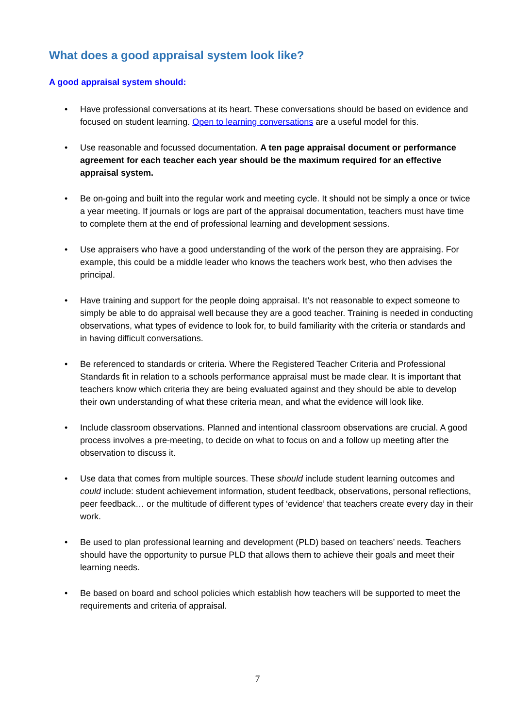What does a good appraisal system look like?
A good appraisal system should:
• Have professional conversations at its heart. These conversations should be based on evidence and focused on student learning. Open to learning conversations are a useful model for this.
• Use reasonable and focussed documentation. A ten page appraisal document or performance agreement for each teacher each year should be the maximum required for an effective appraisal system.
• Be on-going and built into the regular work and meeting cycle. It should not be simply a once or twice a year meeting. If journals or logs are part of the appraisal documentation, teachers must have time to complete them at the end of professional learning and development sessions.
• Use appraisers who have a good understanding of the work of the person they are appraising. For example, this could be a middle leader who knows the teachers work best, who then advises the principal.
• Have training and support for the people doing appraisal. It’s not reasonable to expect someone to simply be able to do appraisal well because they are a good teacher. Training is needed in conducting observations, what types of evidence to look for, to build familiarity with the criteria or standards and in having difficult conversations.
• Be referenced to standards or criteria. Where the Registered Teacher Criteria and Professional Standards fit in relation to a schools performance appraisal must be made clear. It is important that teachers know which criteria they are being evaluated against and they should be able to develop their own understanding of what these criteria mean, and what the evidence will look like.
• Include classroom observations. Planned and intentional classroom observations are crucial. A good process involves a pre-meeting, to decide on what to focus on and a follow up meeting after the observation to discuss it.
• Use data that comes from multiple sources. These should include student learning outcomes and could include: student achievement information, student feedback, observations, personal reflections, peer feedback… or the multitude of different types of ‘evidence’ that teachers create every day in their work.
• Be used to plan professional learning and development (PLD) based on teachers’ needs. Teachers should have the opportunity to pursue PLD that allows them to achieve their goals and meet their learning needs.
• Be based on board and school policies which establish how teachers will be supported to meet the requirements and criteria of appraisal.
7